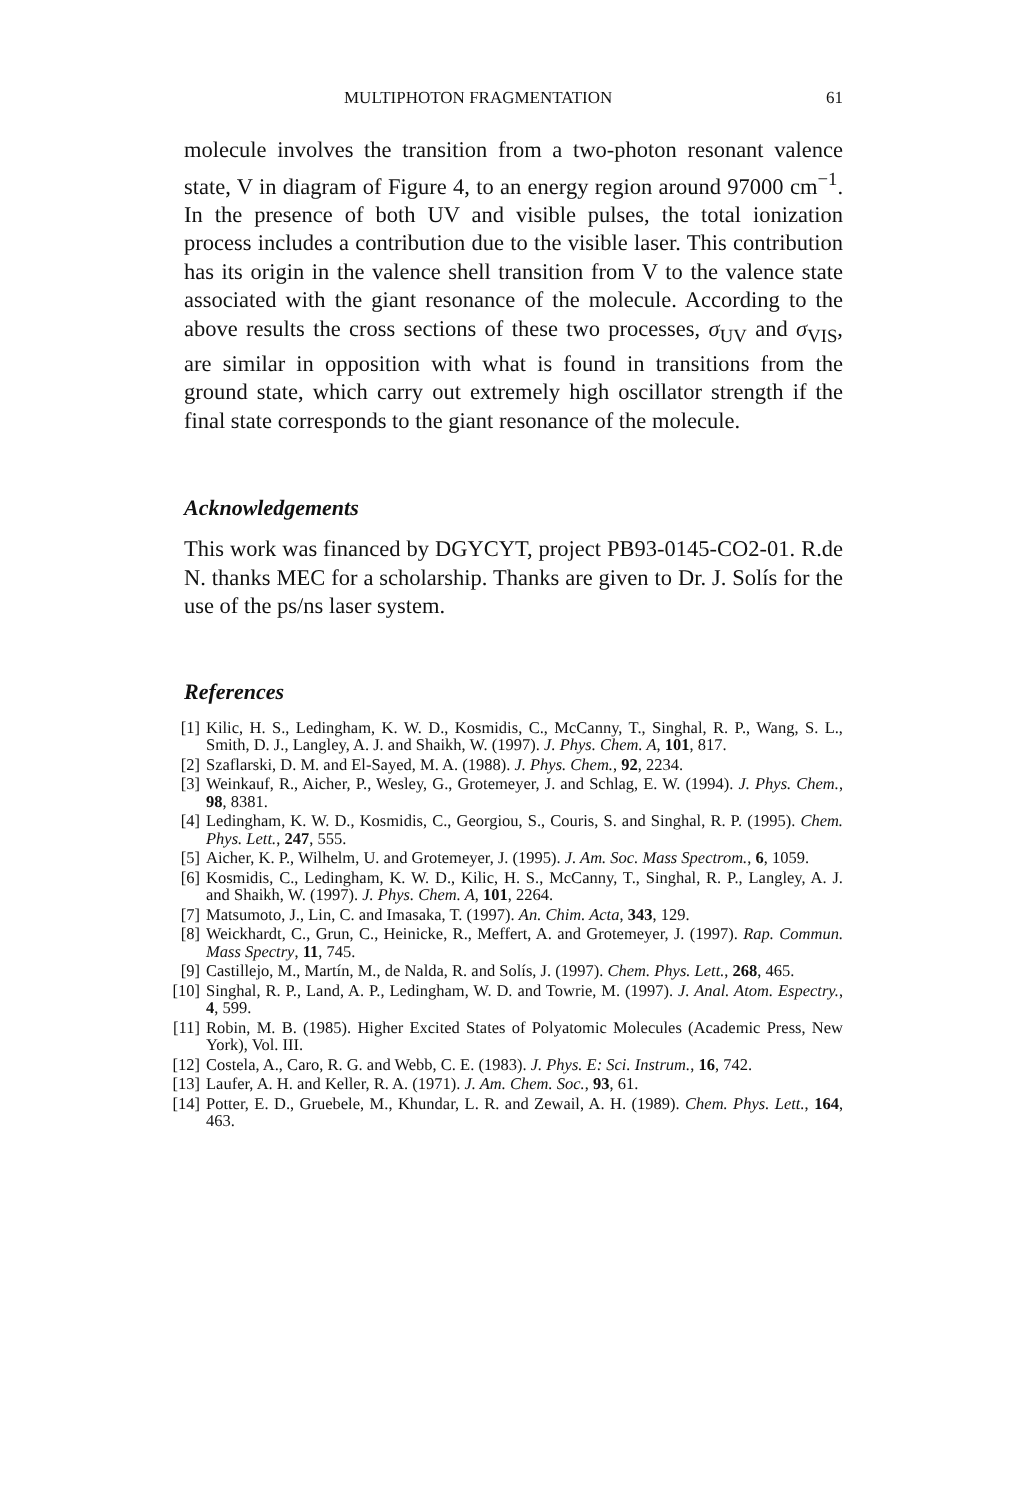MULTIPHOTON FRAGMENTATION 61
molecule involves the transition from a two-photon resonant valence state, V in diagram of Figure 4, to an energy region around 97000 cm<sup>−1</sup>. In the presence of both UV and visible pulses, the total ionization process includes a contribution due to the visible laser. This contribution has its origin in the valence shell transition from V to the valence state associated with the giant resonance of the molecule. According to the above results the cross sections of these two processes, σ<sub>UV</sub> and σ<sub>VIS</sub>, are similar in opposition with what is found in transitions from the ground state, which carry out extremely high oscillator strength if the final state corresponds to the giant resonance of the molecule.
Acknowledgements
This work was financed by DGYCYT, project PB93-0145-CO2-01. R.de N. thanks MEC for a scholarship. Thanks are given to Dr. J. Solís for the use of the ps/ns laser system.
References
[1] Kilic, H. S., Ledingham, K. W. D., Kosmidis, C., McCanny, T., Singhal, R. P., Wang, S. L., Smith, D. J., Langley, A. J. and Shaikh, W. (1997). J. Phys. Chem. A, 101, 817.
[2] Szaflarski, D. M. and El-Sayed, M. A. (1988). J. Phys. Chem., 92, 2234.
[3] Weinkauf, R., Aicher, P., Wesley, G., Grotemeyer, J. and Schlag, E. W. (1994). J. Phys. Chem., 98, 8381.
[4] Ledingham, K. W. D., Kosmidis, C., Georgiou, S., Couris, S. and Singhal, R. P. (1995). Chem. Phys. Lett., 247, 555.
[5] Aicher, K. P., Wilhelm, U. and Grotemeyer, J. (1995). J. Am. Soc. Mass Spectrom., 6, 1059.
[6] Kosmidis, C., Ledingham, K. W. D., Kilic, H. S., McCanny, T., Singhal, R. P., Langley, A. J. and Shaikh, W. (1997). J. Phys. Chem. A, 101, 2264.
[7] Matsumoto, J., Lin, C. and Imasaka, T. (1997). An. Chim. Acta, 343, 129.
[8] Weickhardt, C., Grun, C., Heinicke, R., Meffert, A. and Grotemeyer, J. (1997). Rap. Commun. Mass Spectry, 11, 745.
[9] Castillejo, M., Martín, M., de Nalda, R. and Solís, J. (1997). Chem. Phys. Lett., 268, 465.
[10] Singhal, R. P., Land, A. P., Ledingham, W. D. and Towrie, M. (1997). J. Anal. Atom. Espectry., 4, 599.
[11] Robin, M. B. (1985). Higher Excited States of Polyatomic Molecules (Academic Press, New York), Vol. III.
[12] Costela, A., Caro, R. G. and Webb, C. E. (1983). J. Phys. E: Sci. Instrum., 16, 742.
[13] Laufer, A. H. and Keller, R. A. (1971). J. Am. Chem. Soc., 93, 61.
[14] Potter, E. D., Gruebele, M., Khundar, L. R. and Zewail, A. H. (1989). Chem. Phys. Lett., 164, 463.